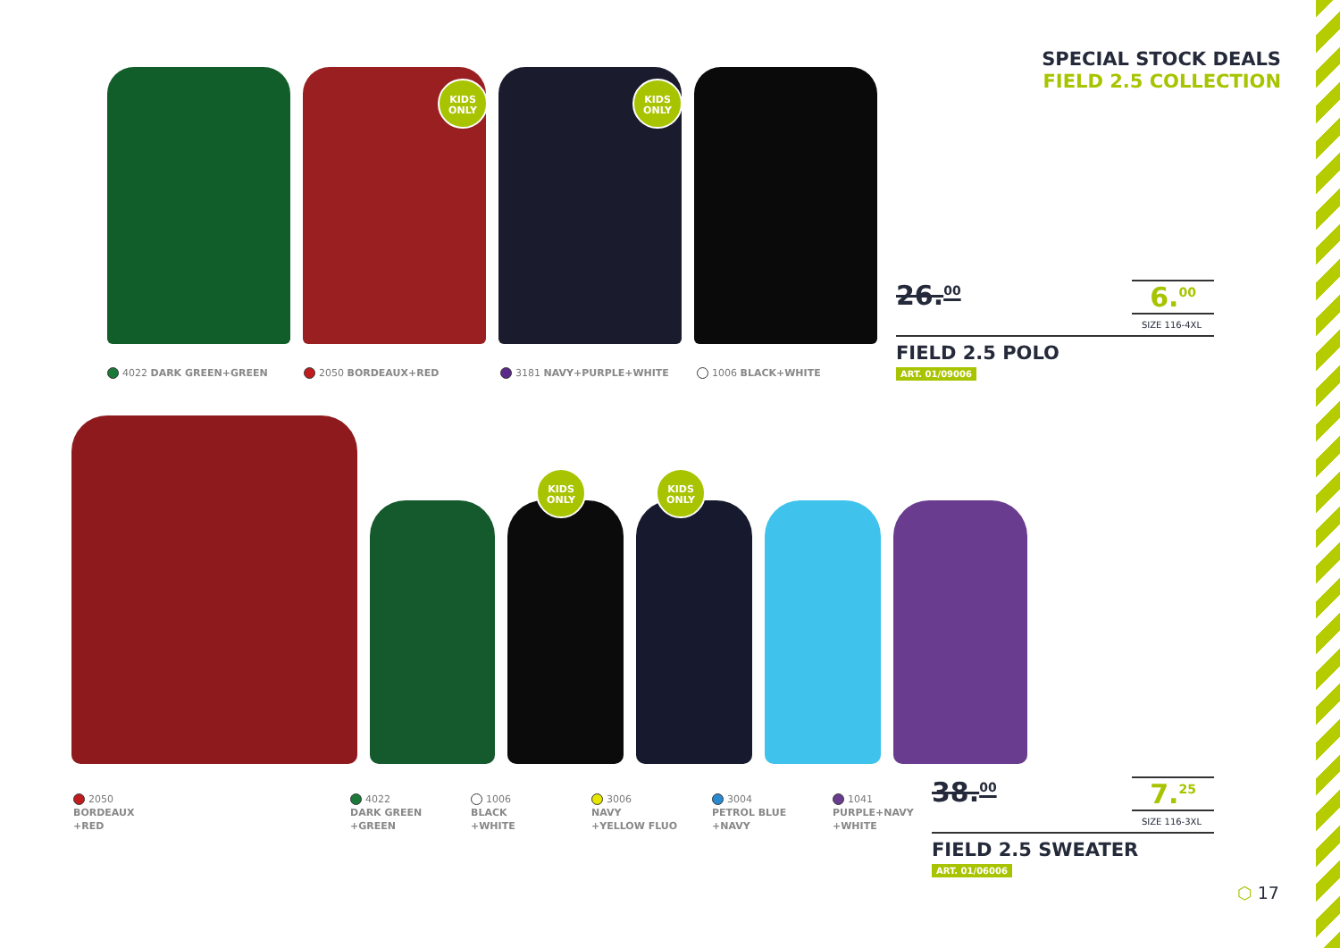SPECIAL STOCK DEALS
FIELD 2.5 COLLECTION
KIDS
ONLY
KIDS
ONLY
4022 DARK GREEN+GREEN 2050 BORDEAUX+RED 3181 NAVY+PURPLE+WHITE 1006 BLACK+WHITE
26.<sup>00</sup> 6.<sup>00</sup>
SIZE 116-4XL
FIELD 2.5 POLO
ART. 01/09006
KIDS
ONLY
KIDS
ONLY
2050
BORDEAUX
+RED
4022
DARK GREEN
+GREEN
1006
BLACK
+WHITE
3006
NAVY
+YELLOW FLUO
3004
PETROL BLUE
+NAVY
1041
PURPLE+NAVY
+WHITE
38.<sup>00</sup> 7.<sup>25</sup>
SIZE 116-3XL
FIELD 2.5 SWEATER
ART. 01/06006
⬡ 17